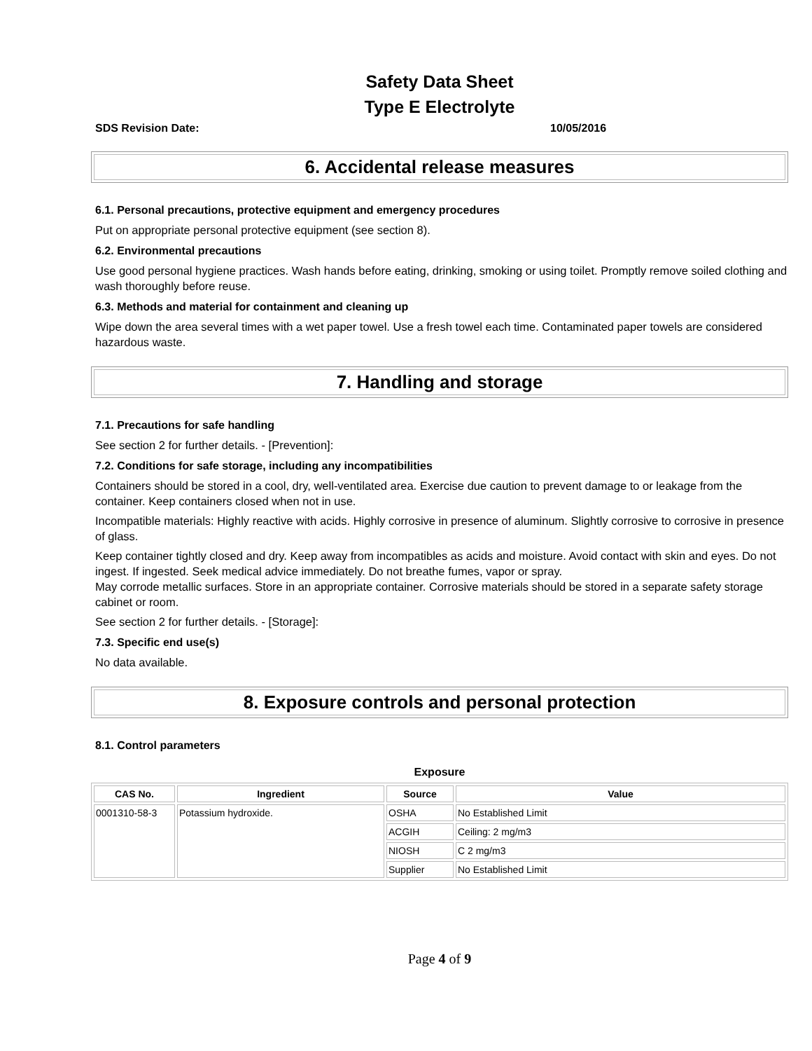Safety Data Sheet
Type E Electrolyte
SDS Revision Date: 10/05/2016
6. Accidental release measures
6.1. Personal precautions, protective equipment and emergency procedures
Put on appropriate personal protective equipment (see section 8).
6.2. Environmental precautions
Use good personal hygiene practices. Wash hands before eating, drinking, smoking or using toilet. Promptly remove soiled clothing and wash thoroughly before reuse.
6.3. Methods and material for containment and cleaning up
Wipe down the area several times with a wet paper towel. Use a fresh towel each time. Contaminated paper towels are considered hazardous waste.
7. Handling and storage
7.1. Precautions for safe handling
See section 2 for further details. - [Prevention]:
7.2. Conditions for safe storage, including any incompatibilities
Containers should be stored in a cool, dry, well-ventilated area. Exercise due caution to prevent damage to or leakage from the container. Keep containers closed when not in use.
Incompatible materials: Highly reactive with acids. Highly corrosive in presence of aluminum. Slightly corrosive to corrosive in presence of glass.
Keep container tightly closed and dry. Keep away from incompatibles as acids and moisture. Avoid contact with skin and eyes. Do not ingest. If ingested. Seek medical advice immediately. Do not breathe fumes, vapor or spray.
May corrode metallic surfaces. Store in an appropriate container. Corrosive materials should be stored in a separate safety storage cabinet or room.
See section 2 for further details. - [Storage]:
7.3. Specific end use(s)
No data available.
8. Exposure controls and personal protection
8.1. Control parameters
Exposure
| CAS No. | Ingredient | Source | Value |
| --- | --- | --- | --- |
| 0001310-58-3 | Potassium hydroxide. | OSHA | No Established Limit |
| | | ACGIH | Ceiling: 2 mg/m3 |
| | | NIOSH | C 2 mg/m3 |
| | | Supplier | No Established Limit |
Page 4 of 9